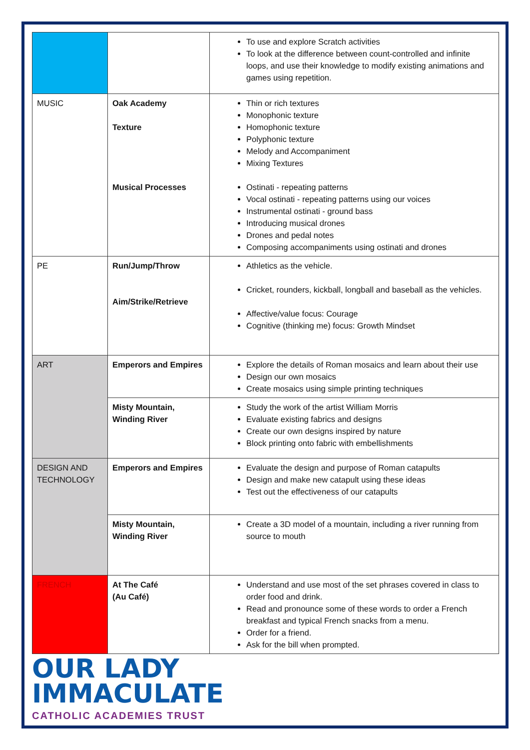| | | To use and explore Scratch activities To look at the difference between count-controlled and infinite loops, and use their knowledge to modify existing animations and games using repetition. |
| MUSIC | Oak Academy Texture Musical Processes | Thin or rich textures Monophonic texture Homophonic texture Polyphonic texture Melody and Accompaniment Mixing Textures Ostinati - repeating patterns Vocal ostinati - repeating patterns using our voices Instrumental ostinati - ground bass Introducing musical drones Drones and pedal notes Composing accompaniments using ostinati and drones |
| PE | Run/Jump/Throw Aim/Strike/Retrieve | Athletics as the vehicle. Cricket, rounders, kickball, longball and baseball as the vehicles. Affective/value focus: Courage Cognitive (thinking me) focus: Growth Mindset |
| ART | Emperors and Empires | Explore the details of Roman mosaics and learn about their use Design our own mosaics Create mosaics using simple printing techniques |
| | Misty Mountain, Winding River | Study the work of the artist William Morris Evaluate existing fabrics and designs Create our own designs inspired by nature Block printing onto fabric with embellishments |
| DESIGN AND TECHNOLOGY | Emperors and Empires | Evaluate the design and purpose of Roman catapults Design and make new catapult using these ideas Test out the effectiveness of our catapults |
| | Misty Mountain, Winding River | Create a 3D model of a mountain, including a river running from source to mouth |
| FRENCH | At The Café (Au Café) | Understand and use most of the set phrases covered in class to order food and drink. Read and pronounce some of these words to order a French breakfast and typical French snacks from a menu. Order for a friend. Ask for the bill when prompted. |
OUR LADY
IMMACULATE
CATHOLIC ACADEMIES TRUST